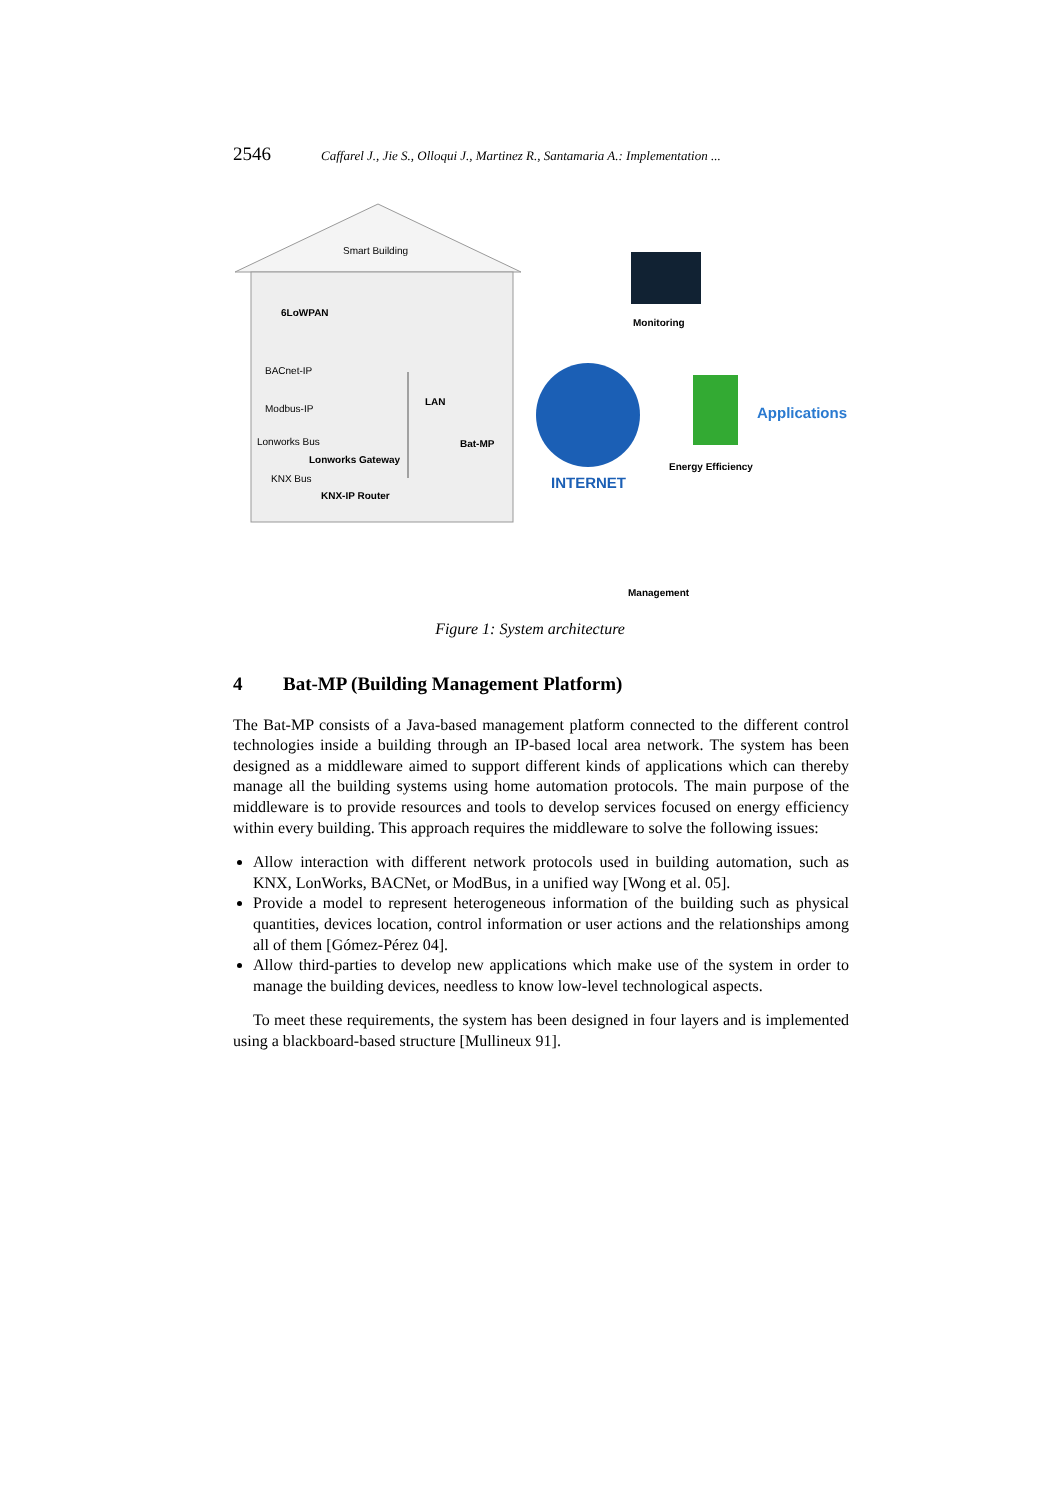2546 Caffarel J., Jie S., Olloqui J., Martinez R., Santamaria A.: Implementation ...
Smart Building
6LoWPAN
BACnet-IP
Modbus-IP
Lonworks Bus
Lonworks Gateway
KNX Bus
KNX-IP Router
Bat-MP
LAN
Monitoring
INTERNET
Applications
Energy Efficiency
Management
Figure 1: System architecture
4 Bat-MP (Building Management Platform)
The Bat-MP consists of a Java-based management platform connected to the different control technologies inside a building through an IP-based local area network. The system has been designed as a middleware aimed to support different kinds of applications which can thereby manage all the building systems using home automation protocols. The main purpose of the middleware is to provide resources and tools to develop services focused on energy efficiency within every building. This approach requires the middleware to solve the following issues:
Allow interaction with different network protocols used in building automation, such as KNX, LonWorks, BACNet, or ModBus, in a unified way [Wong et al. 05].
Provide a model to represent heterogeneous information of the building such as physical quantities, devices location, control information or user actions and the relationships among all of them [Gómez-Pérez 04].
Allow third-parties to develop new applications which make use of the system in order to manage the building devices, needless to know low-level technological aspects.
To meet these requirements, the system has been designed in four layers and is implemented using a blackboard-based structure [Mullineux 91].